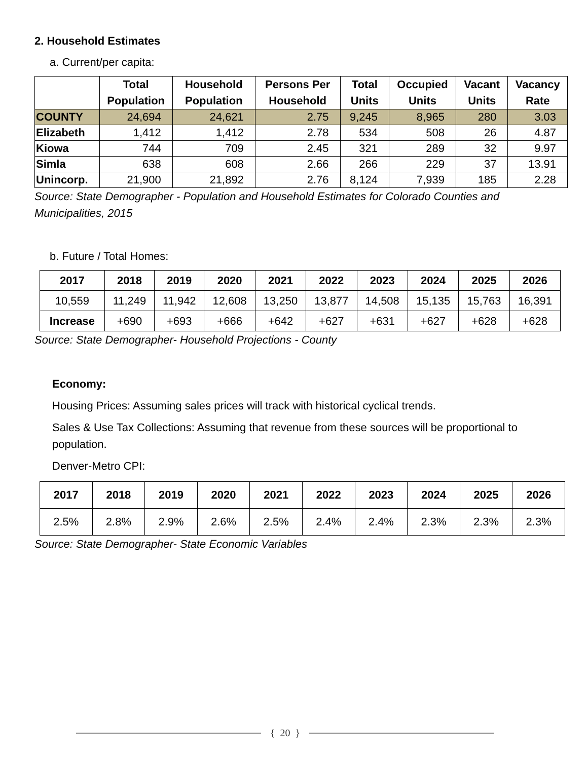2. Household Estimates
a. Current/per capita:
| | Total Population | Household Population | Persons Per Household | Total Units | Occupied Units | Vacant Units | Vacancy Rate |
| --- | --- | --- | --- | --- | --- | --- | --- |
| COUNTY | 24,694 | 24,621 | 2.75 | 9,245 | 8,965 | 280 | 3.03 |
| Elizabeth | 1,412 | 1,412 | 2.78 | 534 | 508 | 26 | 4.87 |
| Kiowa | 744 | 709 | 2.45 | 321 | 289 | 32 | 9.97 |
| Simla | 638 | 608 | 2.66 | 266 | 229 | 37 | 13.91 |
| Unincorp. | 21,900 | 21,892 | 2.76 | 8,124 | 7,939 | 185 | 2.28 |
Source: State Demographer - Population and Household Estimates for Colorado Counties and Municipalities, 2015
b. Future / Total Homes:
| 2017 | 2018 | 2019 | 2020 | 2021 | 2022 | 2023 | 2024 | 2025 | 2026 |
| --- | --- | --- | --- | --- | --- | --- | --- | --- | --- |
| 10,559 | 11,249 | 11,942 | 12,608 | 13,250 | 13,877 | 14,508 | 15,135 | 15,763 | 16,391 |
| Increase | +690 | +693 | +666 | +642 | +627 | +631 | +627 | +628 | +628 |
Source: State Demographer- Household Projections - County
Economy:
Housing Prices: Assuming sales prices will track with historical cyclical trends.
Sales & Use Tax Collections: Assuming that revenue from these sources will be proportional to population.
Denver-Metro CPI:
| 2017 | 2018 | 2019 | 2020 | 2021 | 2022 | 2023 | 2024 | 2025 | 2026 |
| --- | --- | --- | --- | --- | --- | --- | --- | --- | --- |
| 2.5% | 2.8% | 2.9% | 2.6% | 2.5% | 2.4% | 2.4% | 2.3% | 2.3% | 2.3% |
Source: State Demographer- State Economic Variables
{ 20 }